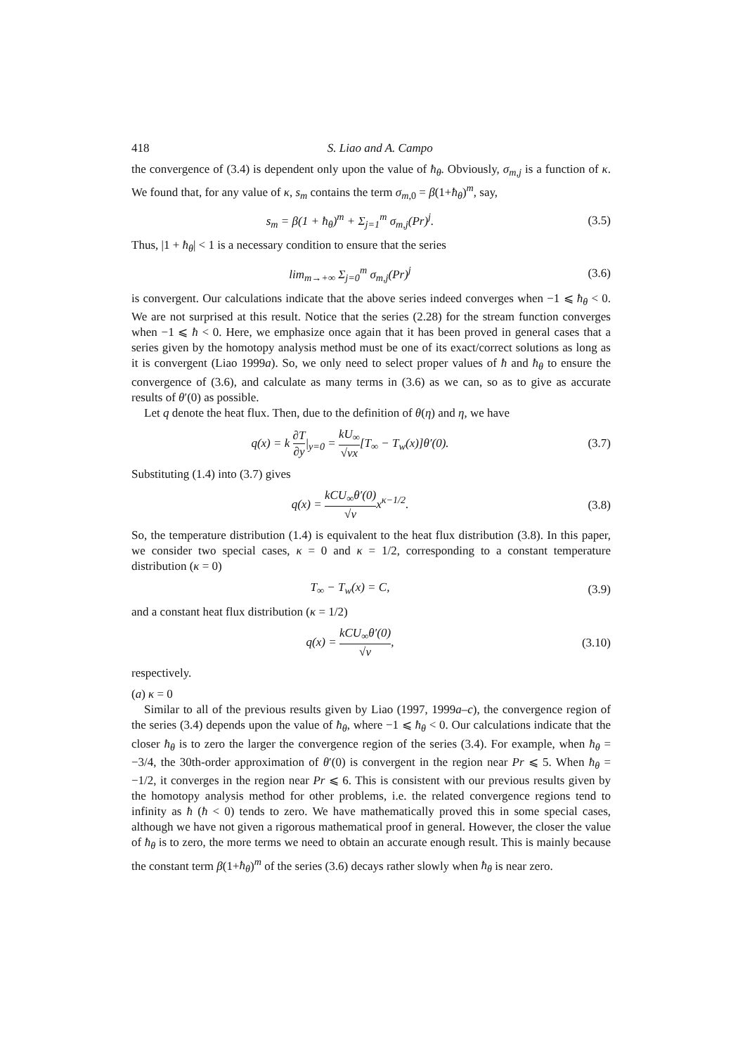418 S. Liao and A. Campo
the convergence of (3.4) is dependent only upon the value of ħ<sub>θ</sub>. Obviously, σ<sub>m,j</sub> is a function of κ. We found that, for any value of κ, s<sub>m</sub> contains the term σ<sub>m,0</sub> = β(1+ħ<sub>θ</sub>)<sup>m</sup>, say,
s<sub>m</sub> = β(1 + ħ<sub>θ</sub>)<sup>m</sup> + Σ<sub>j=1</sub><sup>m</sup> σ<sub>m,j</sub>(Pr)<sup>j</sup>. (3.5)
Thus, |1 + ħ<sub>θ</sub>| < 1 is a necessary condition to ensure that the series
lim<sub>m→+∞</sub> Σ<sub>j=0</sub><sup>m</sup> σ<sub>m,j</sub>(Pr)<sup>j</sup> (3.6)
is convergent. Our calculations indicate that the above series indeed converges when −1 ⩽ ħ<sub>θ</sub> < 0. We are not surprised at this result. Notice that the series (2.28) for the stream function converges when −1 ⩽ ħ < 0. Here, we emphasize once again that it has been proved in general cases that a series given by the homotopy analysis method must be one of its exact/correct solutions as long as it is convergent (Liao 1999a). So, we only need to select proper values of ħ and ħ<sub>θ</sub> to ensure the convergence of (3.6), and calculate as many terms in (3.6) as we can, so as to give as accurate results of θ′(0) as possible.
Let q denote the heat flux. Then, due to the definition of θ(η) and η, we have
q(x) = k ∂T ∂y|<sub>y=0</sub> = kU<sub>∞</sub> √νx[T<sub>∞</sub> − T<sub>w</sub>(x)]θ′(0). (3.7)
Substituting (1.4) into (3.7) gives
q(x) = kCU<sub>∞</sub>θ′(0) √νx<sup>κ−1/2</sup>. (3.8)
So, the temperature distribution (1.4) is equivalent to the heat flux distribution (3.8). In this paper, we consider two special cases, κ = 0 and κ = 1/2, corresponding to a constant temperature distribution (κ = 0)
T<sub>∞</sub> − T<sub>w</sub>(x) = C, (3.9)
and a constant heat flux distribution (κ = 1/2)
q(x) = kCU<sub>∞</sub>θ′(0) √ν, (3.10)
respectively.
(a) κ = 0
Similar to all of the previous results given by Liao (1997, 1999a–c), the convergence region of the series (3.4) depends upon the value of ħ<sub>θ</sub>, where −1 ⩽ ħ<sub>θ</sub> < 0. Our calculations indicate that the closer ħ<sub>θ</sub> is to zero the larger the convergence region of the series (3.4). For example, when ħ<sub>θ</sub> = −3/4, the 30th-order approximation of θ′(0) is convergent in the region near Pr ⩽ 5. When ħ<sub>θ</sub> = −1/2, it converges in the region near Pr ⩽ 6. This is consistent with our previous results given by the homotopy analysis method for other problems, i.e. the related convergence regions tend to infinity as ħ (ħ < 0) tends to zero. We have mathematically proved this in some special cases, although we have not given a rigorous mathematical proof in general. However, the closer the value of ħ<sub>θ</sub> is to zero, the more terms we need to obtain an accurate enough result. This is mainly because the constant term β(1+ħ<sub>θ</sub>)<sup>m</sup> of the series (3.6) decays rather slowly when ħ<sub>θ</sub> is near zero.